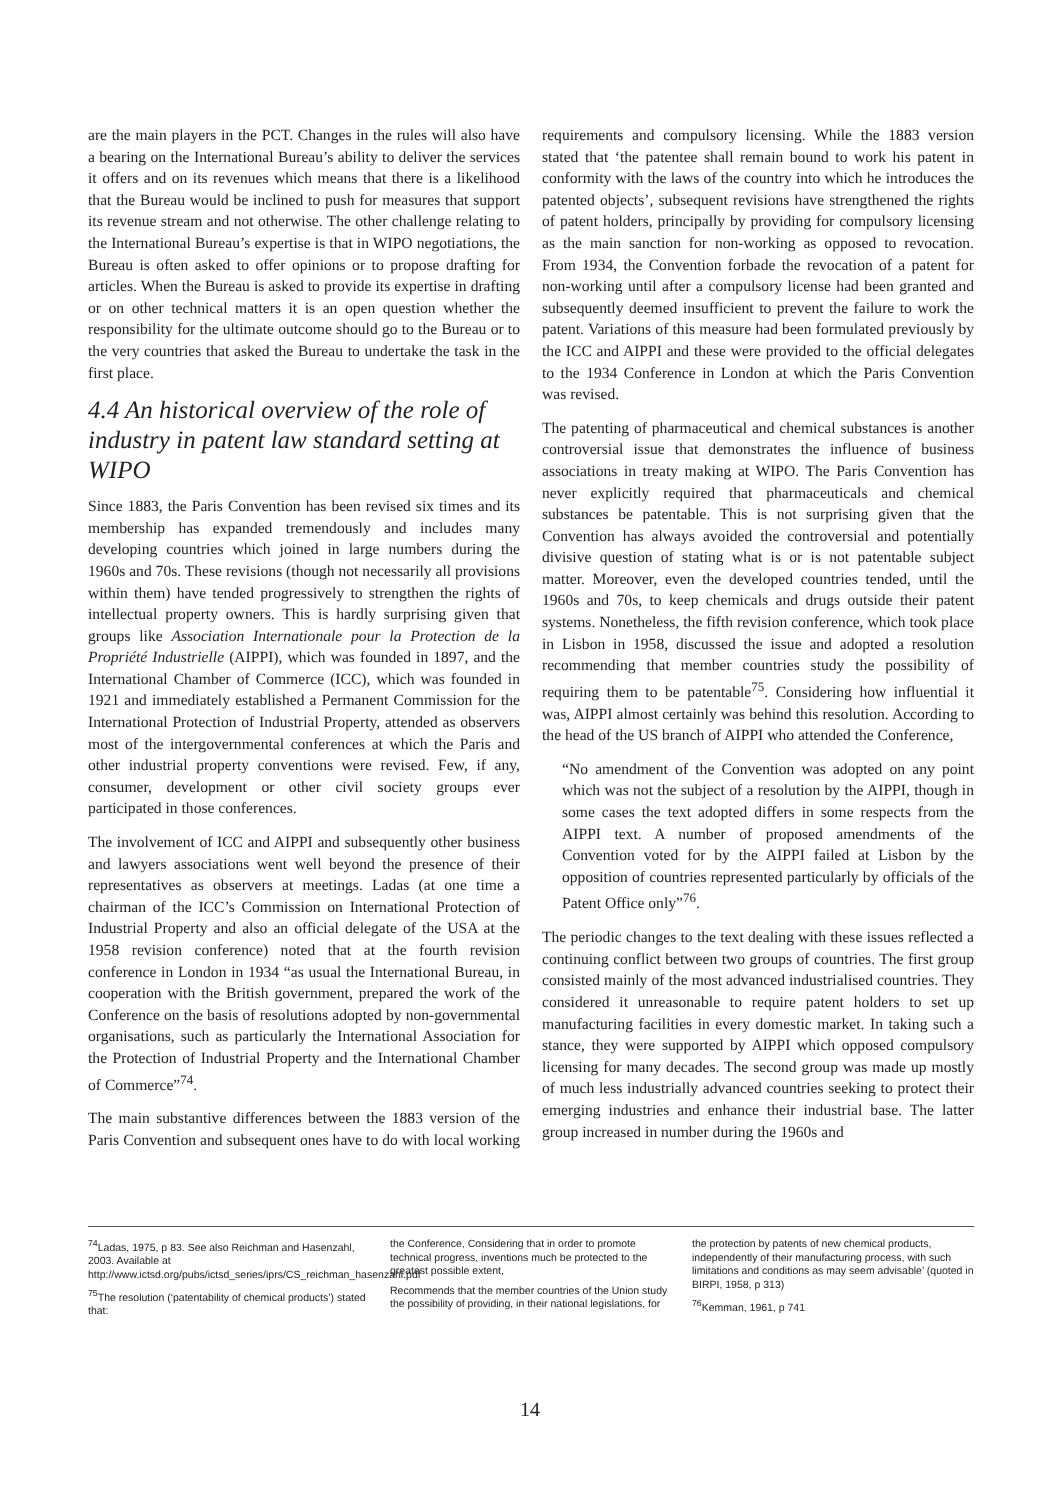are the main players in the PCT. Changes in the rules will also have a bearing on the International Bureau’s ability to deliver the services it offers and on its revenues which means that there is a likelihood that the Bureau would be inclined to push for measures that support its revenue stream and not otherwise. The other challenge relating to the International Bureau’s expertise is that in WIPO negotiations, the Bureau is often asked to offer opinions or to propose drafting for articles. When the Bureau is asked to provide its expertise in drafting or on other technical matters it is an open question whether the responsibility for the ultimate outcome should go to the Bureau or to the very countries that asked the Bureau to undertake the task in the first place.
4.4 An historical overview of the role of industry in patent law standard setting at WIPO
Since 1883, the Paris Convention has been revised six times and its membership has expanded tremendously and includes many developing countries which joined in large numbers during the 1960s and 70s. These revisions (though not necessarily all provisions within them) have tended progressively to strengthen the rights of intellectual property owners. This is hardly surprising given that groups like Association Internationale pour la Protection de la Propriété Industrielle (AIPPI), which was founded in 1897, and the International Chamber of Commerce (ICC), which was founded in 1921 and immediately established a Permanent Commission for the International Protection of Industrial Property, attended as observers most of the intergovernmental conferences at which the Paris and other industrial property conventions were revised. Few, if any, consumer, development or other civil society groups ever participated in those conferences.
The involvement of ICC and AIPPI and subsequently other business and lawyers associations went well beyond the presence of their representatives as observers at meetings. Ladas (at one time a chairman of the ICC’s Commission on International Protection of Industrial Property and also an official delegate of the USA at the 1958 revision conference) noted that at the fourth revision conference in London in 1934 “as usual the International Bureau, in cooperation with the British government, prepared the work of the Conference on the basis of resolutions adopted by non-governmental organisations, such as particularly the International Association for the Protection of Industrial Property and the International Chamber of Commerce”<sup>74</sup>.
The main substantive differences between the 1883 version of the Paris Convention and subsequent ones have to do with local working requirements and compulsory licensing. While the 1883 version stated that ‘the patentee shall remain bound to work his patent in conformity with the laws of the country into which he introduces the patented objects’, subsequent revisions have strengthened the rights of patent holders, principally by providing for compulsory licensing as the main sanction for non-working as opposed to revocation. From 1934, the Convention forbade the revocation of a patent for non-working until after a compulsory license had been granted and subsequently deemed insufficient to prevent the failure to work the patent. Variations of this measure had been formulated previously by the ICC and AIPPI and these were provided to the official delegates to the 1934 Conference in London at which the Paris Convention was revised.
The patenting of pharmaceutical and chemical substances is another controversial issue that demonstrates the influence of business associations in treaty making at WIPO. The Paris Convention has never explicitly required that pharmaceuticals and chemical substances be patentable. This is not surprising given that the Convention has always avoided the controversial and potentially divisive question of stating what is or is not patentable subject matter. Moreover, even the developed countries tended, until the 1960s and 70s, to keep chemicals and drugs outside their patent systems. Nonetheless, the fifth revision conference, which took place in Lisbon in 1958, discussed the issue and adopted a resolution recommending that member countries study the possibility of requiring them to be patentable<sup>75</sup>. Considering how influential it was, AIPPI almost certainly was behind this resolution. According to the head of the US branch of AIPPI who attended the Conference,
“No amendment of the Convention was adopted on any point which was not the subject of a resolution by the AIPPI, though in some cases the text adopted differs in some respects from the AIPPI text. A number of proposed amendments of the Convention voted for by the AIPPI failed at Lisbon by the opposition of countries represented particularly by officials of the Patent Office only”<sup>76</sup>.
The periodic changes to the text dealing with these issues reflected a continuing conflict between two groups of countries. The first group consisted mainly of the most advanced industrialised countries. They considered it unreasonable to require patent holders to set up manufacturing facilities in every domestic market. In taking such a stance, they were supported by AIPPI which opposed compulsory licensing for many decades. The second group was made up mostly of much less industrially advanced countries seeking to protect their emerging industries and enhance their industrial base. The latter group increased in number during the 1960s and
<sup>74</sup> Ladas, 1975, p 83. See also Reichman and Hasenzahl, 2003. Available at http://www.ictsd.org/pubs/ictsd_series/iprs/CS_reichman_hasenzahl.pdf
<sup>75</sup> The resolution (‘patentability of chemical products’) stated that:
the Conference, Considering that in order to promote technical progress, inventions much be protected to the greatest possible extent,
Recommends that the member countries of the Union study the possibility of providing, in their national legislations, for the protection by patents of new chemical products, independently of their manufacturing process, with such limitations and conditions as may seem advisable’ (quoted in BIRPI, 1958, p 313)
<sup>76</sup> Kemman, 1961, p 741
14